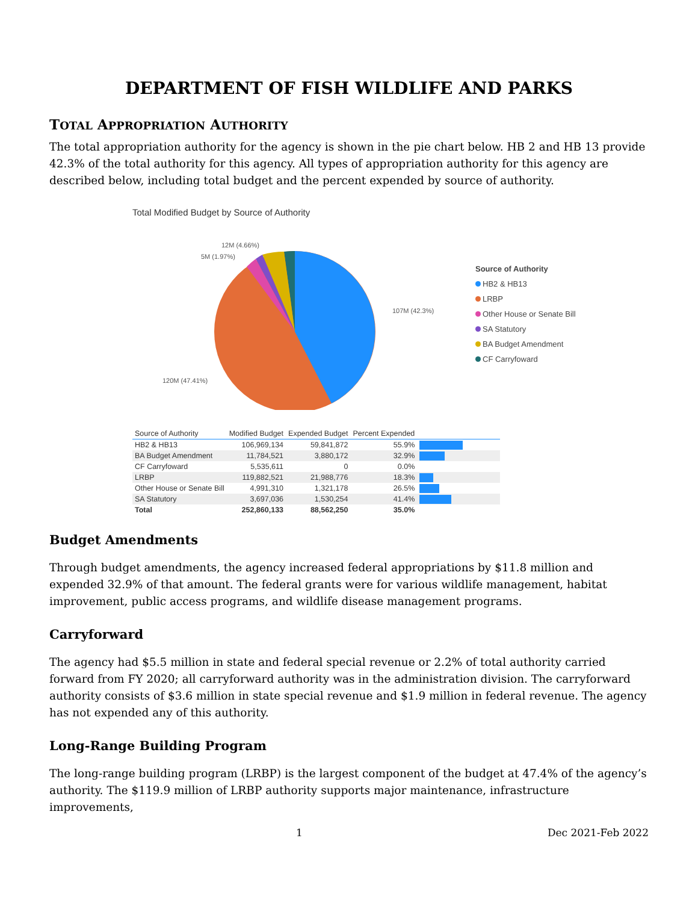DEPARTMENT OF FISH WILDLIFE AND PARKS
TOTAL APPROPRIATION AUTHORITY
The total appropriation authority for the agency is shown in the pie chart below. HB 2 and HB 13 provide 42.3% of the total authority for this agency. All types of appropriation authority for this agency are described below, including total budget and the percent expended by source of authority.
Total Modified Budget by Source of Authority
12M (4.66%)
5M (1.97%)
107M (42.3%)
120M (47.41%)
Source of Authority
HB2 & HB13
LRBP
Other House or Senate Bill
SA Statutory
BA Budget Amendment
CF Carryfoward
| Source of Authority | Modified Budget | Expended Budget | Percent Expended | |
| --- | --- | --- | --- | --- |
| HB2 & HB13 | 106,969,134 | 59,841,872 | 55.9% | |
| BA Budget Amendment | 11,784,521 | 3,880,172 | 32.9% | |
| CF Carryfoward | 5,535,611 | 0 | 0.0% | |
| LRBP | 119,882,521 | 21,988,776 | 18.3% | |
| Other House or Senate Bill | 4,991,310 | 1,321,178 | 26.5% | |
| SA Statutory | 3,697,036 | 1,530,254 | 41.4% | |
| Total | 252,860,133 | 88,562,250 | 35.0% | |
Budget Amendments
Through budget amendments, the agency increased federal appropriations by $11.8 million and expended 32.9% of that amount. The federal grants were for various wildlife management, habitat improvement, public access programs, and wildlife disease management programs.
Carryforward
The agency had $5.5 million in state and federal special revenue or 2.2% of total authority carried forward from FY 2020; all carryforward authority was in the administration division. The carryforward authority consists of $3.6 million in state special revenue and $1.9 million in federal revenue. The agency has not expended any of this authority.
Long-Range Building Program
The long-range building program (LRBP) is the largest component of the budget at 47.4% of the agency’s authority. The $119.9 million of LRBP authority supports major maintenance, infrastructure improvements,
1 Dec 2021-Feb 2022